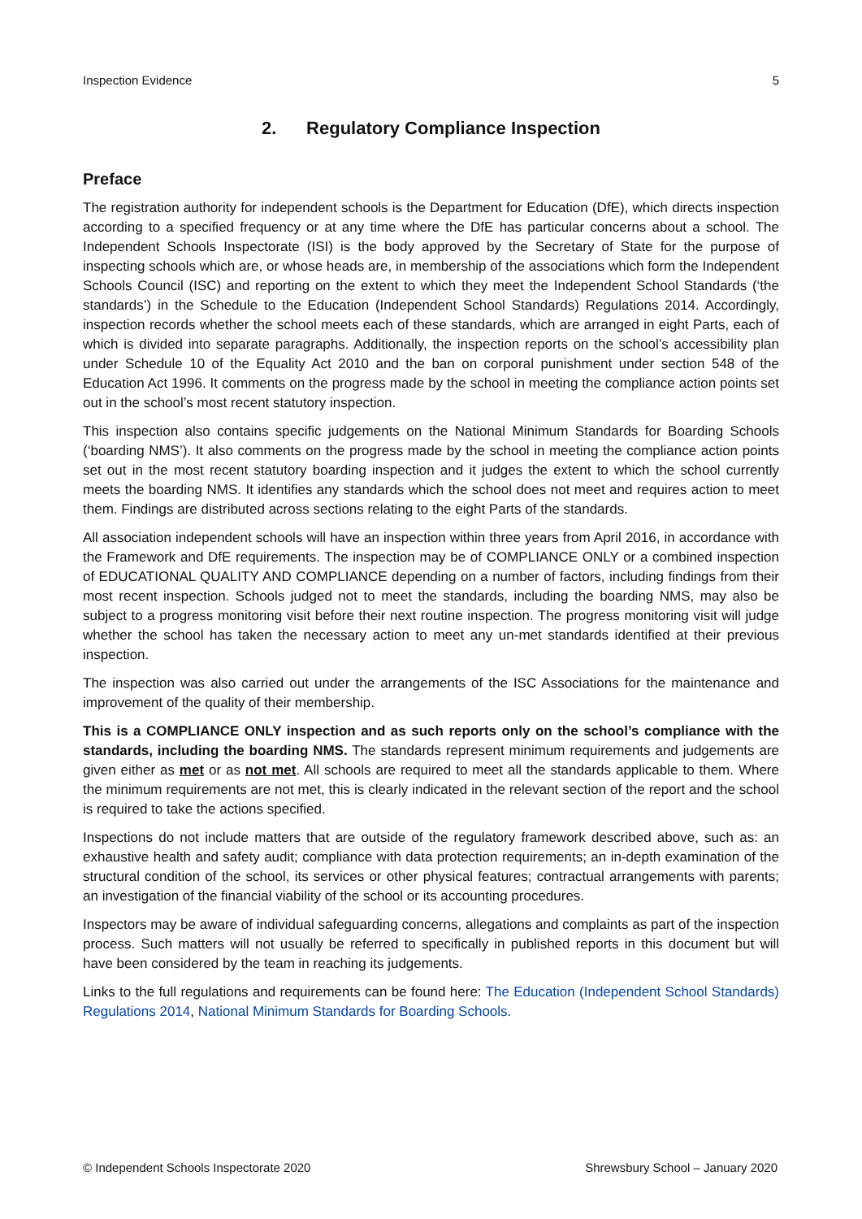Inspection Evidence 5
2. Regulatory Compliance Inspection
Preface
The registration authority for independent schools is the Department for Education (DfE), which directs inspection according to a specified frequency or at any time where the DfE has particular concerns about a school. The Independent Schools Inspectorate (ISI) is the body approved by the Secretary of State for the purpose of inspecting schools which are, or whose heads are, in membership of the associations which form the Independent Schools Council (ISC) and reporting on the extent to which they meet the Independent School Standards (‘the standards’) in the Schedule to the Education (Independent School Standards) Regulations 2014. Accordingly, inspection records whether the school meets each of these standards, which are arranged in eight Parts, each of which is divided into separate paragraphs. Additionally, the inspection reports on the school’s accessibility plan under Schedule 10 of the Equality Act 2010 and the ban on corporal punishment under section 548 of the Education Act 1996. It comments on the progress made by the school in meeting the compliance action points set out in the school’s most recent statutory inspection.
This inspection also contains specific judgements on the National Minimum Standards for Boarding Schools (‘boarding NMS’). It also comments on the progress made by the school in meeting the compliance action points set out in the most recent statutory boarding inspection and it judges the extent to which the school currently meets the boarding NMS. It identifies any standards which the school does not meet and requires action to meet them. Findings are distributed across sections relating to the eight Parts of the standards.
All association independent schools will have an inspection within three years from April 2016, in accordance with the Framework and DfE requirements. The inspection may be of COMPLIANCE ONLY or a combined inspection of EDUCATIONAL QUALITY AND COMPLIANCE depending on a number of factors, including findings from their most recent inspection. Schools judged not to meet the standards, including the boarding NMS, may also be subject to a progress monitoring visit before their next routine inspection. The progress monitoring visit will judge whether the school has taken the necessary action to meet any un-met standards identified at their previous inspection.
The inspection was also carried out under the arrangements of the ISC Associations for the maintenance and improvement of the quality of their membership.
This is a COMPLIANCE ONLY inspection and as such reports only on the school’s compliance with the standards, including the boarding NMS. The standards represent minimum requirements and judgements are given either as met or as not met. All schools are required to meet all the standards applicable to them. Where the minimum requirements are not met, this is clearly indicated in the relevant section of the report and the school is required to take the actions specified.
Inspections do not include matters that are outside of the regulatory framework described above, such as: an exhaustive health and safety audit; compliance with data protection requirements; an in-depth examination of the structural condition of the school, its services or other physical features; contractual arrangements with parents; an investigation of the financial viability of the school or its accounting procedures.
Inspectors may be aware of individual safeguarding concerns, allegations and complaints as part of the inspection process. Such matters will not usually be referred to specifically in published reports in this document but will have been considered by the team in reaching its judgements.
Links to the full regulations and requirements can be found here: The Education (Independent School Standards) Regulations 2014, National Minimum Standards for Boarding Schools.
© Independent Schools Inspectorate 2020 Shrewsbury School – January 2020